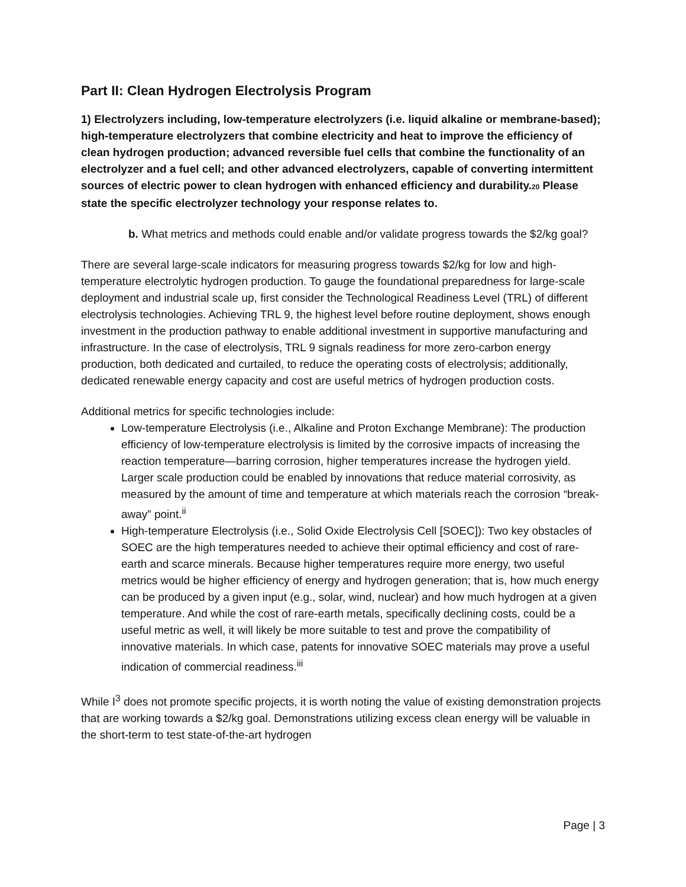Part II: Clean Hydrogen Electrolysis Program
1) Electrolyzers including, low-temperature electrolyzers (i.e. liquid alkaline or membrane-based); high-temperature electrolyzers that combine electricity and heat to improve the efficiency of clean hydrogen production; advanced reversible fuel cells that combine the functionality of an electrolyzer and a fuel cell; and other advanced electrolyzers, capable of converting intermittent sources of electric power to clean hydrogen with enhanced efficiency and durability.20 Please state the specific electrolyzer technology your response relates to.
b. What metrics and methods could enable and/or validate progress towards the $2/kg goal?
There are several large-scale indicators for measuring progress towards $2/kg for low and high-temperature electrolytic hydrogen production. To gauge the foundational preparedness for large-scale deployment and industrial scale up, first consider the Technological Readiness Level (TRL) of different electrolysis technologies. Achieving TRL 9, the highest level before routine deployment, shows enough investment in the production pathway to enable additional investment in supportive manufacturing and infrastructure. In the case of electrolysis, TRL 9 signals readiness for more zero-carbon energy production, both dedicated and curtailed, to reduce the operating costs of electrolysis; additionally, dedicated renewable energy capacity and cost are useful metrics of hydrogen production costs.
Additional metrics for specific technologies include:
Low-temperature Electrolysis (i.e., Alkaline and Proton Exchange Membrane): The production efficiency of low-temperature electrolysis is limited by the corrosive impacts of increasing the reaction temperature—barring corrosion, higher temperatures increase the hydrogen yield. Larger scale production could be enabled by innovations that reduce material corrosivity, as measured by the amount of time and temperature at which materials reach the corrosion “break-away” point.<sup>ii</sup>
High-temperature Electrolysis (i.e., Solid Oxide Electrolysis Cell [SOEC]): Two key obstacles of SOEC are the high temperatures needed to achieve their optimal efficiency and cost of rare-earth and scarce minerals. Because higher temperatures require more energy, two useful metrics would be higher efficiency of energy and hydrogen generation; that is, how much energy can be produced by a given input (e.g., solar, wind, nuclear) and how much hydrogen at a given temperature. And while the cost of rare-earth metals, specifically declining costs, could be a useful metric as well, it will likely be more suitable to test and prove the compatibility of innovative materials. In which case, patents for innovative SOEC materials may prove a useful indication of commercial readiness.<sup>iii</sup>
While I<sup>3</sup> does not promote specific projects, it is worth noting the value of existing demonstration projects that are working towards a $2/kg goal. Demonstrations utilizing excess clean energy will be valuable in the short-term to test state-of-the-art hydrogen
Page | 3